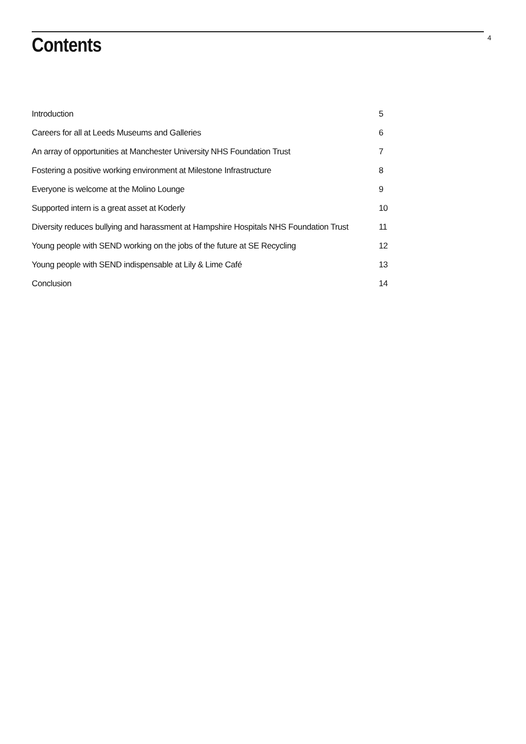Contents
4
| Introduction | 5 |
| Careers for all at Leeds Museums and Galleries | 6 |
| An array of opportunities at Manchester University NHS Foundation Trust | 7 |
| Fostering a positive working environment at Milestone Infrastructure | 8 |
| Everyone is welcome at the Molino Lounge | 9 |
| Supported intern is a great asset at Koderly | 10 |
| Diversity reduces bullying and harassment at Hampshire Hospitals NHS Foundation Trust | 11 |
| Young people with SEND working on the jobs of the future at SE Recycling | 12 |
| Young people with SEND indispensable at Lily & Lime Café | 13 |
| Conclusion | 14 |